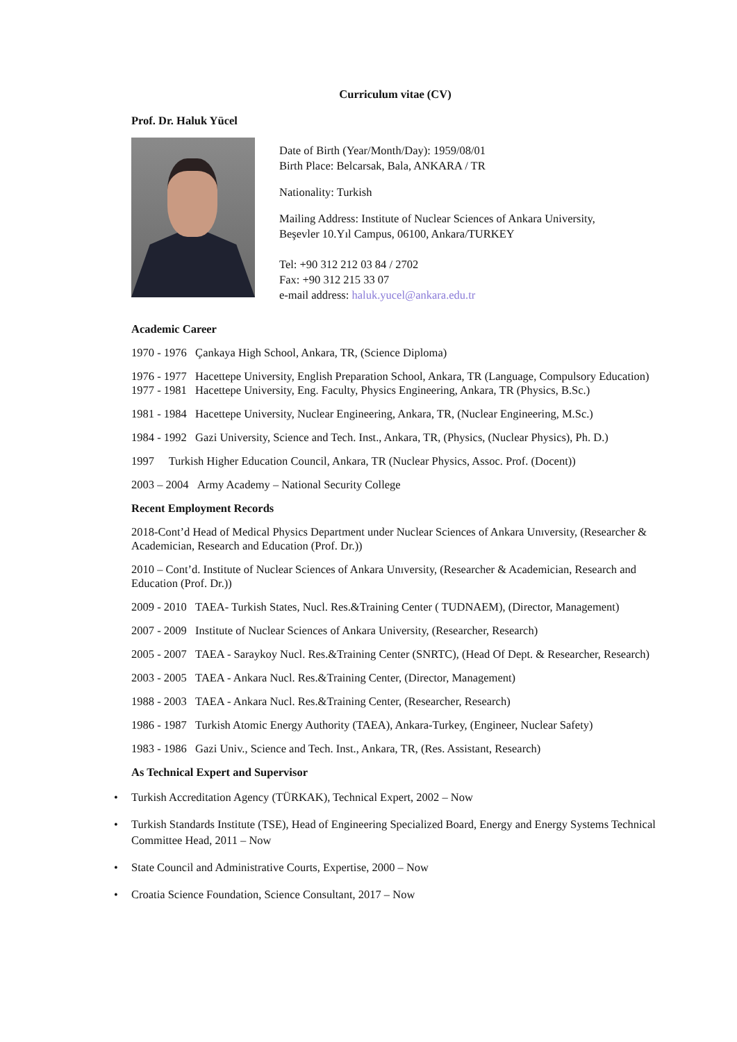Curriculum vitae (CV)
Prof. Dr. Haluk Yücel
Date of Birth (Year/Month/Day): 1959/08/01
Birth Place: Belcarsak, Bala, ANKARA / TR
Nationality: Turkish
Mailing Address: Institute of Nuclear Sciences of Ankara University,
Beşevler 10.Yıl Campus, 06100, Ankara/TURKEY
Tel: +90 312 212 03 84 / 2702
Fax: +90 312 215 33 07
e-mail address: haluk.yucel@ankara.edu.tr
Academic Career
1970 - 1976 Çankaya High School, Ankara, TR, (Science Diploma)
1976 - 1977 Hacettepe University, English Preparation School, Ankara, TR (Language, Compulsory Education)
1977 - 1981 Hacettepe University, Eng. Faculty, Physics Engineering, Ankara, TR (Physics, B.Sc.)
1981 - 1984 Hacettepe University, Nuclear Engineering, Ankara, TR, (Nuclear Engineering, M.Sc.)
1984 - 1992 Gazi University, Science and Tech. Inst., Ankara, TR, (Physics, (Nuclear Physics), Ph. D.)
1997 Turkish Higher Education Council, Ankara, TR (Nuclear Physics, Assoc. Prof. (Docent))
2003 – 2004 Army Academy – National Security College
Recent Employment Records
2018-Cont’d Head of Medical Physics Department under Nuclear Sciences of Ankara Unıversity, (Researcher & Academician, Research and Education (Prof. Dr.))
2010 – Cont’d. Institute of Nuclear Sciences of Ankara Unıversity, (Researcher & Academician, Research and Education (Prof. Dr.))
2009 - 2010 TAEA- Turkish States, Nucl. Res.&Training Center ( TUDNAEM), (Director, Management)
2007 - 2009 Institute of Nuclear Sciences of Ankara University, (Researcher, Research)
2005 - 2007 TAEA - Saraykoy Nucl. Res.&Training Center (SNRTC), (Head Of Dept. & Researcher, Research)
2003 - 2005 TAEA - Ankara Nucl. Res.&Training Center, (Director, Management)
1988 - 2003 TAEA - Ankara Nucl. Res.&Training Center, (Researcher, Research)
1986 - 1987 Turkish Atomic Energy Authority (TAEA), Ankara-Turkey, (Engineer, Nuclear Safety)
1983 - 1986 Gazi Univ., Science and Tech. Inst., Ankara, TR, (Res. Assistant, Research)
As Technical Expert and Supervisor
• Turkish Accreditation Agency (TÜRKAK), Technical Expert, 2002 – Now
• Turkish Standards Institute (TSE), Head of Engineering Specialized Board, Energy and Energy Systems Technical Committee Head, 2011 – Now
• State Council and Administrative Courts, Expertise, 2000 – Now
• Croatia Science Foundation, Science Consultant, 2017 – Now